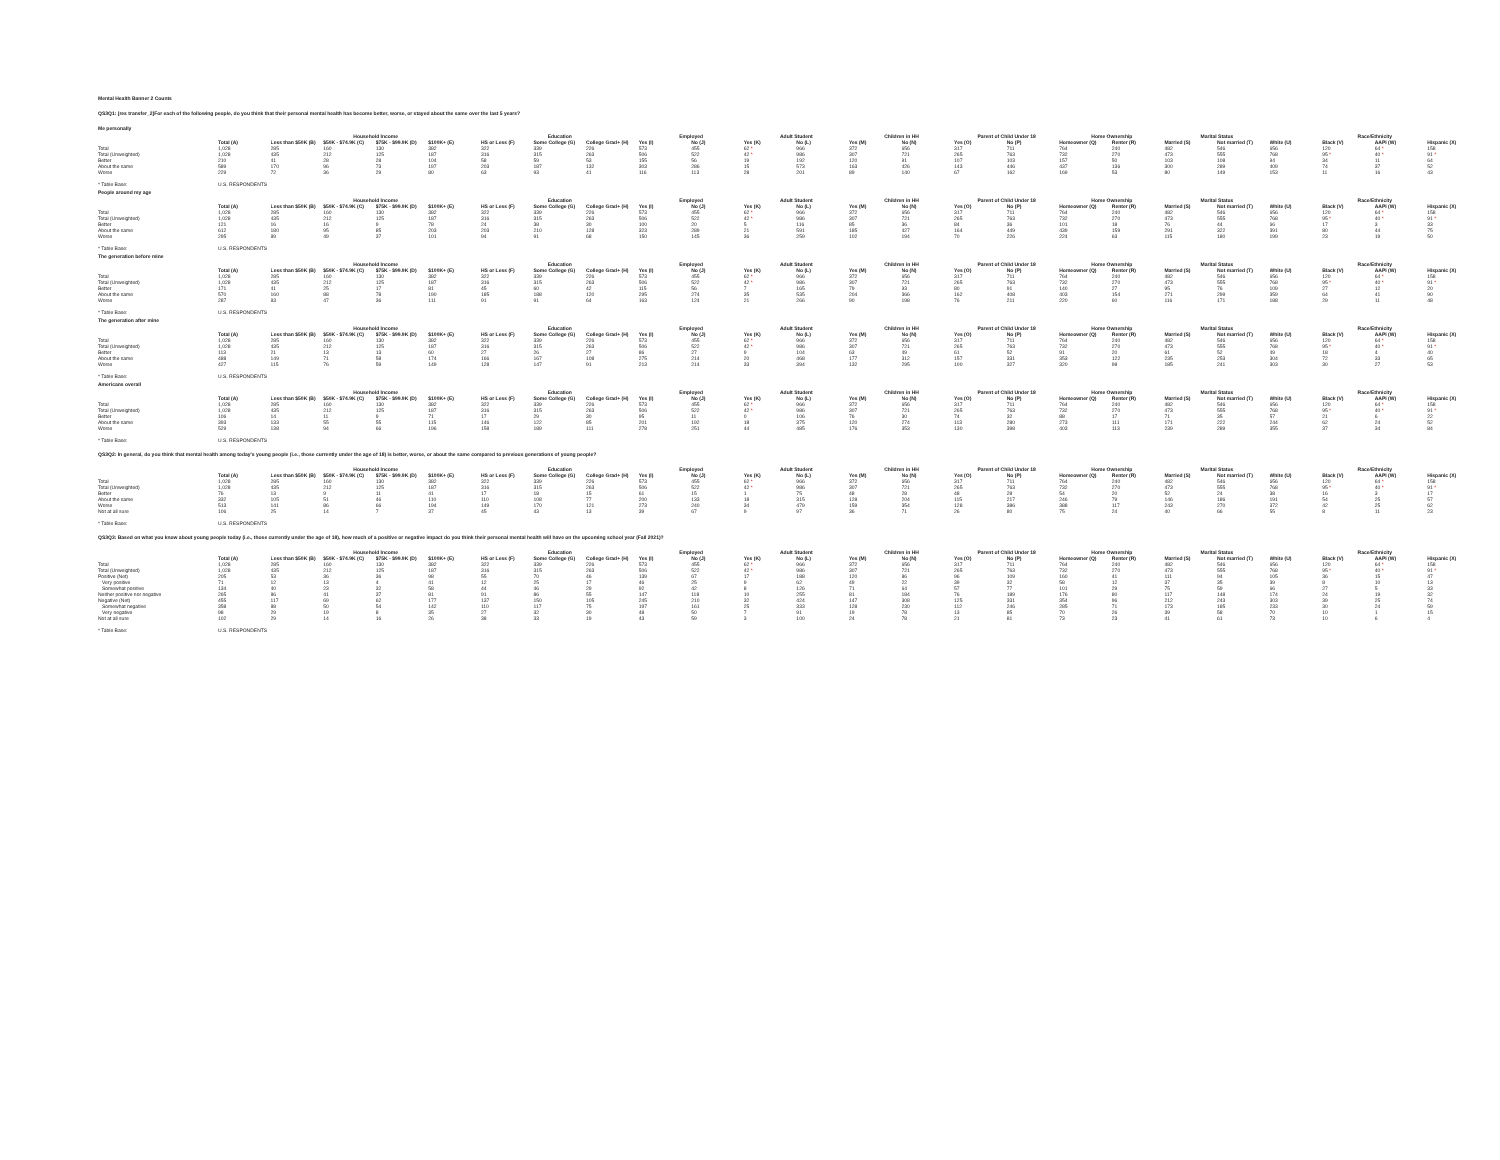Mental Health Banner 2 Counts
QS3Q1: [res transfer_2]For each of the following people, do you think that their personal mental health has become better, worse, or stayed about the same over the last 5 years?
Me personally
| | | Household Income | | | | Education | | | Employed | | Adult Student | | Children in HH | | Parent of Child Under 18 | | Home Ownership | | Marital Status | | Race/Ethnicity | | | |
| --- | --- | --- | --- | --- | --- | --- | --- | --- | --- | --- | --- | --- | --- | --- | --- | --- | --- | --- | --- | --- | --- | --- | --- | --- |
| | Total (A) | Less than $50K (B) | $50K - $74.9K (C) | $75K - $99.9K (D) | $100K+ (E) | HS or Less (F) | Some College (G) | College Grad+ (H) | Yes (I) | No (J) | Yes (K) | No (L) | Yes (M) | No (N) | Yes (O) | No (P) | Homeowner (Q) | Renter (R) | Married (S) | Not married (T) | White (U) | Black (V) | AAPI (W) | Hispanic (X) |
| Total | 1,028 | 285 | 160 | 130 | 382 | 322 | 339 | 226 | 573 | 455 | 62 * | 966 | 372 | 656 | 317 | 711 | 764 | 240 | 482 | 546 | 656 | 120 | 64 * | 158 |
| Total (Unweighted) | 1,028 | 435 | 212 | 125 | 187 | 316 | 315 | 263 | 506 | 522 | 42 * | 986 | 307 | 721 | 265 | 763 | 732 | 270 | 473 | 555 | 768 | 95 * | 40 * | 91 * |
| Better | 210 | 41 | 28 | 28 | 104 | 58 | 59 | 53 | 155 | 56 | 19 | 192 | 120 | 91 | 107 | 103 | 157 | 50 | 103 | 108 | 94 | 34 | 11 | 64 |
| About the same | 589 | 170 | 96 | 73 | 197 | 203 | 187 | 132 | 303 | 286 | 15 | 573 | 163 | 426 | 143 | 446 | 437 | 136 | 300 | 289 | 409 | 74 | 37 | 52 |
| Worse | 229 | 72 | 36 | 29 | 80 | 63 | 93 | 41 | 116 | 113 | 28 | 201 | 89 | 140 | 67 | 162 | 169 | 53 | 80 | 149 | 153 | 11 | 16 | 43 |
* Table Base: U.S. RESPONDENTS
People around my age
| | | Household Income | | | | Education | | | Employed | | Adult Student | | Children in HH | | Parent of Child Under 18 | | Home Ownership | | Marital Status | | Race/Ethnicity | | | |
| --- | --- | --- | --- | --- | --- | --- | --- | --- | --- | --- | --- | --- | --- | --- | --- | --- | --- | --- | --- | --- | --- | --- | --- | --- |
| | Total (A) | Less than $50K (B) | $50K - $74.9K (C) | $75K - $99.9K (D) | $100K+ (E) | HS or Less (F) | Some College (G) | College Grad+ (H) | Yes (I) | No (J) | Yes (K) | No (L) | Yes (M) | No (N) | Yes (O) | No (P) | Homeowner (Q) | Renter (R) | Married (S) | Not married (T) | White (U) | Black (V) | AAPI (W) | Hispanic (X) |
| Total | 1,028 | 285 | 160 | 130 | 382 | 322 | 339 | 226 | 573 | 455 | 62 * | 966 | 372 | 656 | 317 | 711 | 764 | 240 | 482 | 546 | 656 | 120 | 64 * | 158 |
| Total (Unweighted) | 1,028 | 435 | 212 | 125 | 187 | 316 | 315 | 263 | 506 | 522 | 42 * | 986 | 307 | 721 | 265 | 763 | 732 | 270 | 473 | 555 | 768 | 95 * | 40 * | 91 * |
| Better | 121 | 16 | 16 | 9 | 78 | 24 | 38 | 30 | 100 | 20 | 5 | 116 | 85 | 36 | 84 | 36 | 101 | 18 | 76 | 44 | 66 | 17 | 3 | 33 |
| About the same | 612 | 180 | 95 | 85 | 203 | 203 | 210 | 128 | 323 | 289 | 21 | 591 | 185 | 427 | 164 | 449 | 439 | 159 | 291 | 322 | 391 | 80 | 44 | 75 |
| Worse | 295 | 89 | 49 | 37 | 101 | 94 | 91 | 68 | 150 | 145 | 36 | 259 | 102 | 194 | 70 | 226 | 224 | 63 | 115 | 180 | 199 | 23 | 19 | 50 |
* Table Base: U.S. RESPONDENTS
The generation before mine
| | | Household Income | | | | Education | | | Employed | | Adult Student | | Children in HH | | Parent of Child Under 18 | | Home Ownership | | Marital Status | | Race/Ethnicity | | | |
| --- | --- | --- | --- | --- | --- | --- | --- | --- | --- | --- | --- | --- | --- | --- | --- | --- | --- | --- | --- | --- | --- | --- | --- | --- |
| | Total (A) | Less than $50K (B) | $50K - $74.9K (C) | $75K - $99.9K (D) | $100K+ (E) | HS or Less (F) | Some College (G) | College Grad+ (H) | Yes (I) | No (J) | Yes (K) | No (L) | Yes (M) | No (N) | Yes (O) | No (P) | Homeowner (Q) | Renter (R) | Married (S) | Not married (T) | White (U) | Black (V) | AAPI (W) | Hispanic (X) |
| Total | 1,028 | 285 | 160 | 130 | 382 | 322 | 339 | 226 | 573 | 455 | 62 * | 966 | 372 | 656 | 317 | 711 | 764 | 240 | 482 | 546 | 656 | 120 | 64 * | 158 |
| Total (Unweighted) | 1,028 | 435 | 212 | 125 | 187 | 316 | 315 | 263 | 506 | 522 | 42 * | 986 | 307 | 721 | 265 | 763 | 732 | 270 | 473 | 555 | 768 | 95 * | 40 * | 91 * |
| Better | 171 | 41 | 25 | 17 | 81 | 45 | 60 | 42 | 115 | 56 | 7 | 165 | 79 | 93 | 80 | 91 | 140 | 27 | 95 | 76 | 109 | 27 | 12 | 20 |
| About the same | 570 | 160 | 88 | 78 | 190 | 185 | 188 | 120 | 295 | 274 | 35 | 535 | 204 | 366 | 162 | 408 | 403 | 154 | 271 | 299 | 359 | 64 | 41 | 90 |
| Worse | 287 | 83 | 47 | 36 | 111 | 91 | 91 | 64 | 163 | 124 | 21 | 266 | 90 | 198 | 76 | 211 | 220 | 60 | 116 | 171 | 188 | 29 | 11 | 48 |
* Table Base: U.S. RESPONDENTS
The generation after mine
| | | Household Income | | | | Education | | | Employed | | Adult Student | | Children in HH | | Parent of Child Under 18 | | Home Ownership | | Marital Status | | Race/Ethnicity | | | |
| --- | --- | --- | --- | --- | --- | --- | --- | --- | --- | --- | --- | --- | --- | --- | --- | --- | --- | --- | --- | --- | --- | --- | --- | --- |
| | Total (A) | Less than $50K (B) | $50K - $74.9K (C) | $75K - $99.9K (D) | $100K+ (E) | HS or Less (F) | Some College (G) | College Grad+ (H) | Yes (I) | No (J) | Yes (K) | No (L) | Yes (M) | No (N) | Yes (O) | No (P) | Homeowner (Q) | Renter (R) | Married (S) | Not married (T) | White (U) | Black (V) | AAPI (W) | Hispanic (X) |
| Total | 1,028 | 285 | 160 | 130 | 382 | 322 | 339 | 226 | 573 | 455 | 62 * | 966 | 372 | 656 | 317 | 711 | 764 | 240 | 482 | 546 | 656 | 120 | 64 * | 158 |
| Total (Unweighted) | 1,028 | 435 | 212 | 125 | 187 | 316 | 315 | 263 | 506 | 522 | 42 * | 986 | 307 | 721 | 265 | 763 | 732 | 270 | 473 | 555 | 768 | 95 * | 40 * | 91 * |
| Better | 113 | 21 | 13 | 13 | 60 | 27 | 26 | 27 | 86 | 27 | 9 | 104 | 63 | 49 | 61 | 52 | 91 | 20 | 61 | 52 | 49 | 18 | 4 | 40 |
| About the same | 488 | 149 | 71 | 58 | 174 | 166 | 167 | 108 | 275 | 214 | 20 | 468 | 177 | 312 | 157 | 331 | 353 | 122 | 235 | 253 | 304 | 72 | 33 | 65 |
| Worse | 427 | 115 | 76 | 59 | 149 | 128 | 147 | 91 | 213 | 214 | 33 | 394 | 132 | 295 | 100 | 327 | 320 | 98 | 185 | 241 | 303 | 30 | 27 | 53 |
* Table Base: U.S. RESPONDENTS
Americans overall
| | | Household Income | | | | Education | | | Employed | | Adult Student | | Children in HH | | Parent of Child Under 18 | | Home Ownership | | Marital Status | | Race/Ethnicity | | | |
| --- | --- | --- | --- | --- | --- | --- | --- | --- | --- | --- | --- | --- | --- | --- | --- | --- | --- | --- | --- | --- | --- | --- | --- | --- |
| | Total (A) | Less than $50K (B) | $50K - $74.9K (C) | $75K - $99.9K (D) | $100K+ (E) | HS or Less (F) | Some College (G) | College Grad+ (H) | Yes (I) | No (J) | Yes (K) | No (L) | Yes (M) | No (N) | Yes (O) | No (P) | Homeowner (Q) | Renter (R) | Married (S) | Not married (T) | White (U) | Black (V) | AAPI (W) | Hispanic (X) |
| Total | 1,028 | 285 | 160 | 130 | 382 | 322 | 339 | 226 | 573 | 455 | 62 * | 966 | 372 | 656 | 317 | 711 | 764 | 240 | 482 | 546 | 656 | 120 | 64 * | 158 |
| Total (Unweighted) | 1,028 | 435 | 212 | 125 | 187 | 316 | 315 | 263 | 506 | 522 | 42 * | 986 | 307 | 721 | 265 | 763 | 732 | 270 | 473 | 555 | 768 | 95 * | 40 * | 91 * |
| Better | 106 | 14 | 11 | 9 | 71 | 17 | 29 | 30 | 95 | 11 | 0 | 106 | 76 | 30 | 74 | 32 | 88 | 17 | 71 | 35 | 57 | 21 | 6 | 22 |
| About the same | 393 | 133 | 55 | 55 | 115 | 146 | 122 | 85 | 201 | 192 | 18 | 375 | 120 | 274 | 113 | 280 | 273 | 111 | 171 | 222 | 244 | 62 | 24 | 52 |
| Worse | 529 | 138 | 94 | 66 | 196 | 158 | 189 | 111 | 278 | 251 | 44 | 485 | 176 | 353 | 130 | 398 | 403 | 113 | 239 | 289 | 355 | 37 | 34 | 84 |
* Table Base: U.S. RESPONDENTS
QS3Q2: In general, do you think that mental health among today's young people (i.e., those currently under the age of 18) is better, worse, or about the same compared to previous generations of young people?
| | | Household Income | | | | Education | | | Employed | | Adult Student | | Children in HH | | Parent of Child Under 18 | | Home Ownership | | Marital Status | | Race/Ethnicity | | | |
| --- | --- | --- | --- | --- | --- | --- | --- | --- | --- | --- | --- | --- | --- | --- | --- | --- | --- | --- | --- | --- | --- | --- | --- | --- |
| | Total (A) | Less than $50K (B) | $50K - $74.9K (C) | $75K - $99.9K (D) | $100K+ (E) | HS or Less (F) | Some College (G) | College Grad+ (H) | Yes (I) | No (J) | Yes (K) | No (L) | Yes (M) | No (N) | Yes (O) | No (P) | Homeowner (Q) | Renter (R) | Married (S) | Not married (T) | White (U) | Black (V) | AAPI (W) | Hispanic (X) |
| Total | 1,028 | 285 | 160 | 130 | 382 | 322 | 339 | 226 | 573 | 455 | 62 * | 966 | 372 | 656 | 317 | 711 | 764 | 240 | 482 | 546 | 656 | 120 | 64 * | 158 |
| Total (Unweighted) | 1,028 | 435 | 212 | 125 | 187 | 316 | 315 | 263 | 506 | 522 | 42 * | 986 | 307 | 721 | 265 | 763 | 732 | 270 | 473 | 555 | 768 | 95 * | 40 * | 91 * |
| Better | 76 | 13 | 9 | 11 | 41 | 17 | 18 | 15 | 61 | 15 | 1 | 75 | 48 | 28 | 48 | 28 | 54 | 20 | 52 | 24 | 38 | 16 | 3 | 17 |
| About the same | 332 | 105 | 51 | 46 | 110 | 110 | 108 | 77 | 200 | 133 | 18 | 315 | 128 | 204 | 115 | 217 | 246 | 79 | 146 | 186 | 191 | 54 | 25 | 57 |
| Worse | 513 | 141 | 86 | 66 | 194 | 149 | 170 | 121 | 273 | 240 | 34 | 479 | 159 | 354 | 128 | 386 | 388 | 117 | 243 | 270 | 372 | 42 | 25 | 62 |
| Not at all sure | 106 | 25 | 14 | 7 | 37 | 45 | 43 | 13 | 39 | 67 | 9 | 97 | 36 | 71 | 26 | 80 | 75 | 24 | 40 | 66 | 55 | 8 | 11 | 23 |
* Table Base: U.S. RESPONDENTS
QS3Q3: Based on what you know about young people today (i.e., those currently under the age of 18), how much of a positive or negative impact do you think their personal mental health will have on the upcoming school year (Fall 2021)?
| | | Household Income | | | | Education | | | Employed | | Adult Student | | Children in HH | | Parent of Child Under 18 | | Home Ownership | | Marital Status | | Race/Ethnicity | | | |
| --- | --- | --- | --- | --- | --- | --- | --- | --- | --- | --- | --- | --- | --- | --- | --- | --- | --- | --- | --- | --- | --- | --- | --- | --- |
| | Total (A) | Less than $50K (B) | $50K - $74.9K (C) | $75K - $99.9K (D) | $100K+ (E) | HS or Less (F) | Some College (G) | College Grad+ (H) | Yes (I) | No (J) | Yes (K) | No (L) | Yes (M) | No (N) | Yes (O) | No (P) | Homeowner (Q) | Renter (R) | Married (S) | Not married (T) | White (U) | Black (V) | AAPI (W) | Hispanic (X) |
| Total | 1,028 | 285 | 160 | 130 | 382 | 322 | 339 | 226 | 573 | 455 | 62 * | 966 | 372 | 656 | 317 | 711 | 764 | 240 | 482 | 546 | 656 | 120 | 64 * | 158 |
| Total (Unweighted) | 1,028 | 435 | 212 | 125 | 187 | 316 | 315 | 263 | 506 | 522 | 42 * | 986 | 307 | 721 | 265 | 763 | 732 | 270 | 473 | 555 | 768 | 95 * | 40 * | 91 * |
| Positive (Net) | 205 | 53 | 36 | 36 | 98 | 55 | 70 | 46 | 139 | 67 | 17 | 188 | 120 | 86 | 96 | 109 | 160 | 41 | 111 | 94 | 105 | 36 | 15 | 47 |
| Very positive | 71 | 12 | 13 | 4 | 41 | 12 | 25 | 17 | 46 | 25 | 9 | 62 | 49 | 22 | 39 | 32 | 58 | 12 | 37 | 35 | 39 | 8 | 10 | 13 |
| Somewhat positive | 134 | 40 | 23 | 32 | 58 | 44 | 46 | 29 | 92 | 42 | 8 | 126 | 71 | 64 | 57 | 77 | 101 | 29 | 75 | 59 | 66 | 27 | 5 | 33 |
| Neither positive nor negative | 265 | 86 | 41 | 37 | 81 | 91 | 86 | 55 | 147 | 118 | 10 | 255 | 81 | 184 | 76 | 189 | 176 | 80 | 117 | 148 | 174 | 24 | 19 | 32 |
| Negative (Net) | 455 | 117 | 69 | 62 | 177 | 137 | 150 | 105 | 245 | 210 | 32 | 424 | 147 | 308 | 125 | 331 | 354 | 96 | 212 | 243 | 303 | 39 | 25 | 74 |
| Somewhat negative | 358 | 88 | 50 | 54 | 142 | 110 | 117 | 75 | 197 | 161 | 25 | 333 | 128 | 230 | 112 | 246 | 285 | 71 | 173 | 185 | 233 | 30 | 24 | 59 |
| Very negative | 98 | 29 | 19 | 8 | 35 | 27 | 32 | 30 | 48 | 50 | 7 | 91 | 19 | 78 | 13 | 85 | 70 | 26 | 39 | 58 | 70 | 10 | 1 | 15 |
| Not at all sure | 102 | 29 | 14 | 16 | 26 | 38 | 33 | 19 | 43 | 59 | 3 | 100 | 24 | 78 | 21 | 81 | 73 | 23 | 41 | 61 | 73 | 10 | 6 | 4 |
* Table Base: U.S. RESPONDENTS